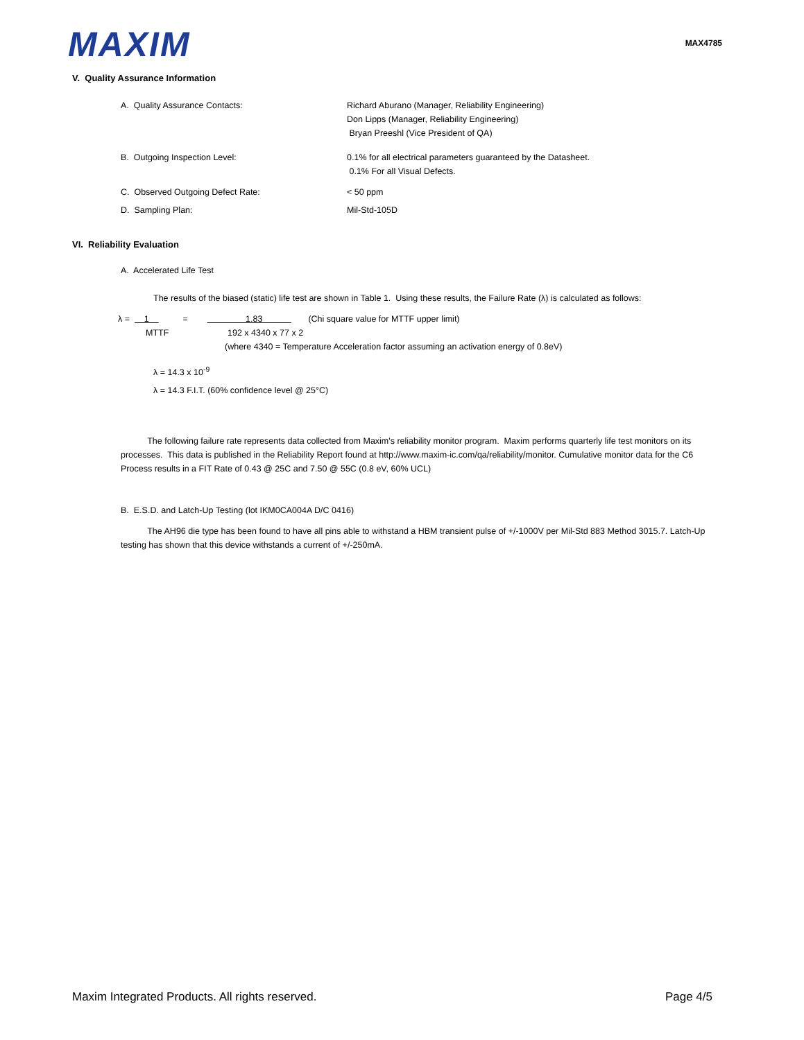MAXIM
MAX4785
V. Quality Assurance Information
A. Quality Assurance Contacts: Richard Aburano (Manager, Reliability Engineering)
Don Lipps (Manager, Reliability Engineering)
Bryan Preeshl (Vice President of QA)
B. Outgoing Inspection Level: 0.1% for all electrical parameters guaranteed by the Datasheet.
0.1% For all Visual Defects.
C. Observed Outgoing Defect Rate: < 50 ppm
D. Sampling Plan: Mil-Std-105D
VI. Reliability Evaluation
A. Accelerated Life Test
The results of the biased (static) life test are shown in Table 1. Using these results, the Failure Rate (λ) is calculated as follows:
λ = 1 = 1.83 (Chi square value for MTTF upper limit)
MTTF 192 x 4340 x 77 x 2
(where 4340 = Temperature Acceleration factor assuming an activation energy of 0.8eV)
λ = 14.3 x 10<sup>-9</sup>
λ = 14.3 F.I.T. (60% confidence level @ 25°C)
The following failure rate represents data collected from Maxim's reliability monitor program. Maxim performs quarterly life test monitors on its processes. This data is published in the Reliability Report found at http://www.maxim-ic.com/qa/reliability/monitor. Cumulative monitor data for the C6 Process results in a FIT Rate of 0.43 @ 25C and 7.50 @ 55C (0.8 eV, 60% UCL)
B. E.S.D. and Latch-Up Testing (lot IKM0CA004A D/C 0416)
The AH96 die type has been found to have all pins able to withstand a HBM transient pulse of +/-1000V per Mil-Std 883 Method 3015.7. Latch-Up testing has shown that this device withstands a current of +/-250mA.
Maxim Integrated Products. All rights reserved. Page 4/5